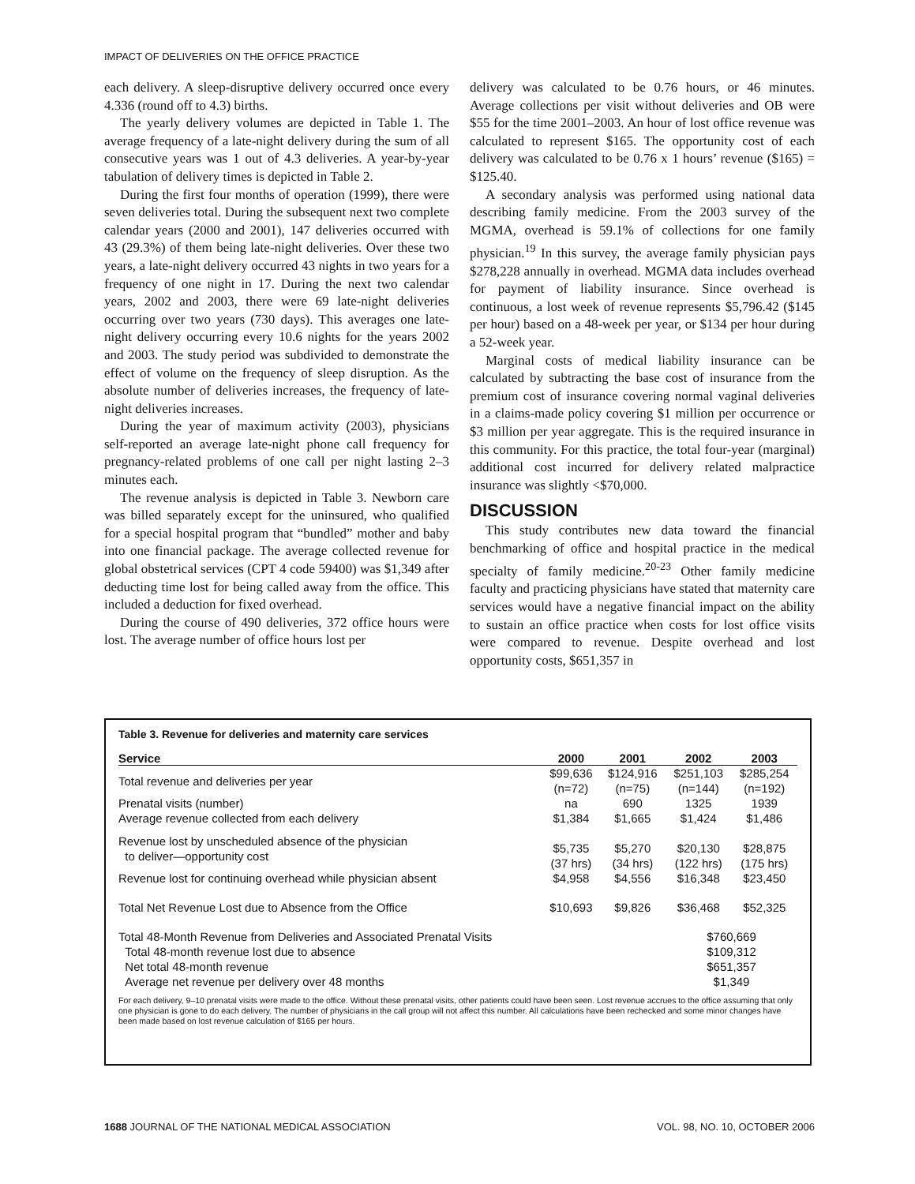IMPACT OF DELIVERIES ON THE OFFICE PRACTICE
each delivery. A sleep-disruptive delivery occurred once every 4.336 (round off to 4.3) births.
The yearly delivery volumes are depicted in Table 1. The average frequency of a late-night delivery during the sum of all consecutive years was 1 out of 4.3 deliveries. A year-by-year tabulation of delivery times is depicted in Table 2.
During the first four months of operation (1999), there were seven deliveries total. During the subsequent next two complete calendar years (2000 and 2001), 147 deliveries occurred with 43 (29.3%) of them being late-night deliveries. Over these two years, a late-night delivery occurred 43 nights in two years for a frequency of one night in 17. During the next two calendar years, 2002 and 2003, there were 69 late-night deliveries occurring over two years (730 days). This averages one late-night delivery occurring every 10.6 nights for the years 2002 and 2003. The study period was subdivided to demonstrate the effect of volume on the frequency of sleep disruption. As the absolute number of deliveries increases, the frequency of late-night deliveries increases.
During the year of maximum activity (2003), physicians self-reported an average late-night phone call frequency for pregnancy-related problems of one call per night lasting 2–3 minutes each.
The revenue analysis is depicted in Table 3. Newborn care was billed separately except for the uninsured, who qualified for a special hospital program that “bundled” mother and baby into one financial package. The average collected revenue for global obstetrical services (CPT 4 code 59400) was $1,349 after deducting time lost for being called away from the office. This included a deduction for fixed overhead.
During the course of 490 deliveries, 372 office hours were lost. The average number of office hours lost per
delivery was calculated to be 0.76 hours, or 46 minutes. Average collections per visit without deliveries and OB were $55 for the time 2001–2003. An hour of lost office revenue was calculated to represent $165. The opportunity cost of each delivery was calculated to be 0.76 x 1 hours’ revenue ($165) = $125.40.
A secondary analysis was performed using national data describing family medicine. From the 2003 survey of the MGMA, overhead is 59.1% of collections for one family physician.<sup>19</sup> In this survey, the average family physician pays $278,228 annually in overhead. MGMA data includes overhead for payment of liability insurance. Since overhead is continuous, a lost week of revenue represents $5,796.42 ($145 per hour) based on a 48-week per year, or $134 per hour during a 52-week year.
Marginal costs of medical liability insurance can be calculated by subtracting the base cost of insurance from the premium cost of insurance covering normal vaginal deliveries in a claims-made policy covering $1 million per occurrence or $3 million per year aggregate. This is the required insurance in this community. For this practice, the total four-year (marginal) additional cost incurred for delivery related malpractice insurance was slightly <$70,000.
DISCUSSION
This study contributes new data toward the financial benchmarking of office and hospital practice in the medical specialty of family medicine.<sup>20-23</sup> Other family medicine faculty and practicing physicians have stated that maternity care services would have a negative financial impact on the ability to sustain an office practice when costs for lost office visits were compared to revenue. Despite overhead and lost opportunity costs, $651,357 in
Table 3. Revenue for deliveries and maternity care services
| Service | 2000 | 2001 | 2002 | 2003 |
| --- | --- | --- | --- | --- |
| Total revenue and deliveries per year | $99,636 (n=72) | $124,916 (n=75) | $251,103 (n=144) | $285,254 (n=192) |
| Prenatal visits (number) | na | 690 | 1325 | 1939 |
| Average revenue collected from each delivery | $1,384 | $1,665 | $1,424 | $1,486 |
| Revenue lost by unscheduled absence of the physician to deliver—opportunity cost | $5,735 (37 hrs) | $5,270 (34 hrs) | $20,130 (122 hrs) | $28,875 (175 hrs) |
| Revenue lost for continuing overhead while physician absent | $4,958 | $4,556 | $16,348 | $23,450 |
| Total Net Revenue Lost due to Absence from the Office | $10,693 | $9,826 | $36,468 | $52,325 |
| Total 48-Month Revenue from Deliveries and Associated Prenatal Visits | | | $760,669 | |
| Total 48-month revenue lost due to absence | | | $109,312 | |
| Net total 48-month revenue | | | $651,357 | |
| Average net revenue per delivery over 48 months | | | $1,349 | |
For each delivery, 9–10 prenatal visits were made to the office. Without these prenatal visits, other patients could have been seen. Lost revenue accrues to the office assuming that only one physician is gone to do each delivery. The number of physicians in the call group will not affect this number. All calculations have been rechecked and some minor changes have been made based on lost revenue calculation of $165 per hours.
1688 JOURNAL OF THE NATIONAL MEDICAL ASSOCIATION VOL. 98, NO. 10, OCTOBER 2006